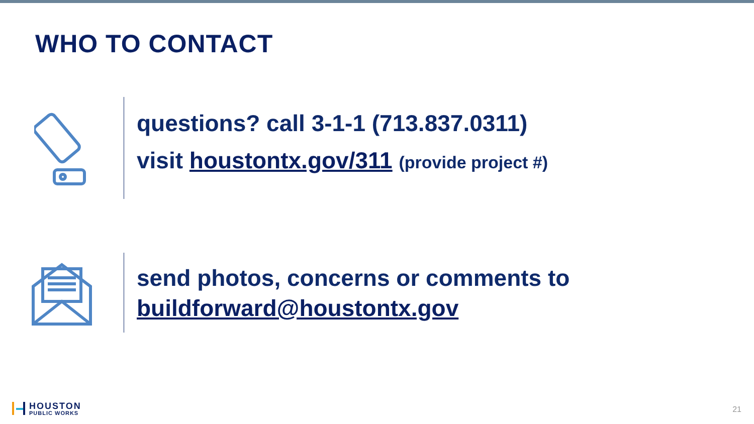WHO TO CONTACT
questions? call 3-1-1 (713.837.0311)
visit houstontx.gov/311 (provide project #)
send photos, concerns or comments to
buildforward@houstontx.gov
HOUSTON
PUBLIC WORKS
21